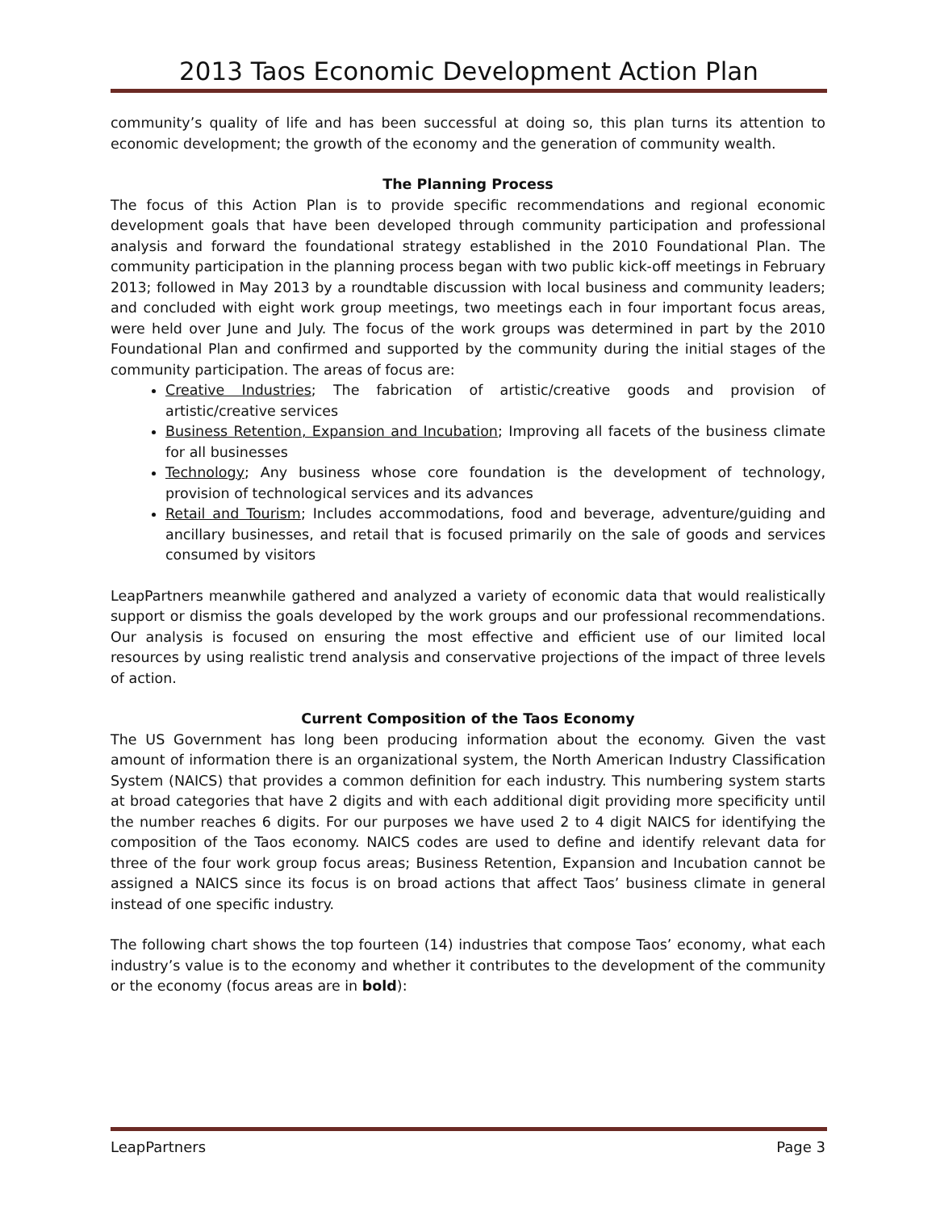2013 Taos Economic Development Action Plan
community’s quality of life and has been successful at doing so, this plan turns its attention to economic development; the growth of the economy and the generation of community wealth.
The Planning Process
The focus of this Action Plan is to provide specific recommendations and regional economic development goals that have been developed through community participation and professional analysis and forward the foundational strategy established in the 2010 Foundational Plan. The community participation in the planning process began with two public kick-off meetings in February 2013; followed in May 2013 by a roundtable discussion with local business and community leaders; and concluded with eight work group meetings, two meetings each in four important focus areas, were held over June and July. The focus of the work groups was determined in part by the 2010 Foundational Plan and confirmed and supported by the community during the initial stages of the community participation. The areas of focus are:
Creative Industries; The fabrication of artistic/creative goods and provision of artistic/creative services
Business Retention, Expansion and Incubation; Improving all facets of the business climate for all businesses
Technology; Any business whose core foundation is the development of technology, provision of technological services and its advances
Retail and Tourism; Includes accommodations, food and beverage, adventure/guiding and ancillary businesses, and retail that is focused primarily on the sale of goods and services consumed by visitors
LeapPartners meanwhile gathered and analyzed a variety of economic data that would realistically support or dismiss the goals developed by the work groups and our professional recommendations. Our analysis is focused on ensuring the most effective and efficient use of our limited local resources by using realistic trend analysis and conservative projections of the impact of three levels of action.
Current Composition of the Taos Economy
The US Government has long been producing information about the economy. Given the vast amount of information there is an organizational system, the North American Industry Classification System (NAICS) that provides a common definition for each industry. This numbering system starts at broad categories that have 2 digits and with each additional digit providing more specificity until the number reaches 6 digits. For our purposes we have used 2 to 4 digit NAICS for identifying the composition of the Taos economy. NAICS codes are used to define and identify relevant data for three of the four work group focus areas; Business Retention, Expansion and Incubation cannot be assigned a NAICS since its focus is on broad actions that affect Taos’ business climate in general instead of one specific industry.
The following chart shows the top fourteen (14) industries that compose Taos’ economy, what each industry’s value is to the economy and whether it contributes to the development of the community or the economy (focus areas are in bold):
LeapPartners Page 3